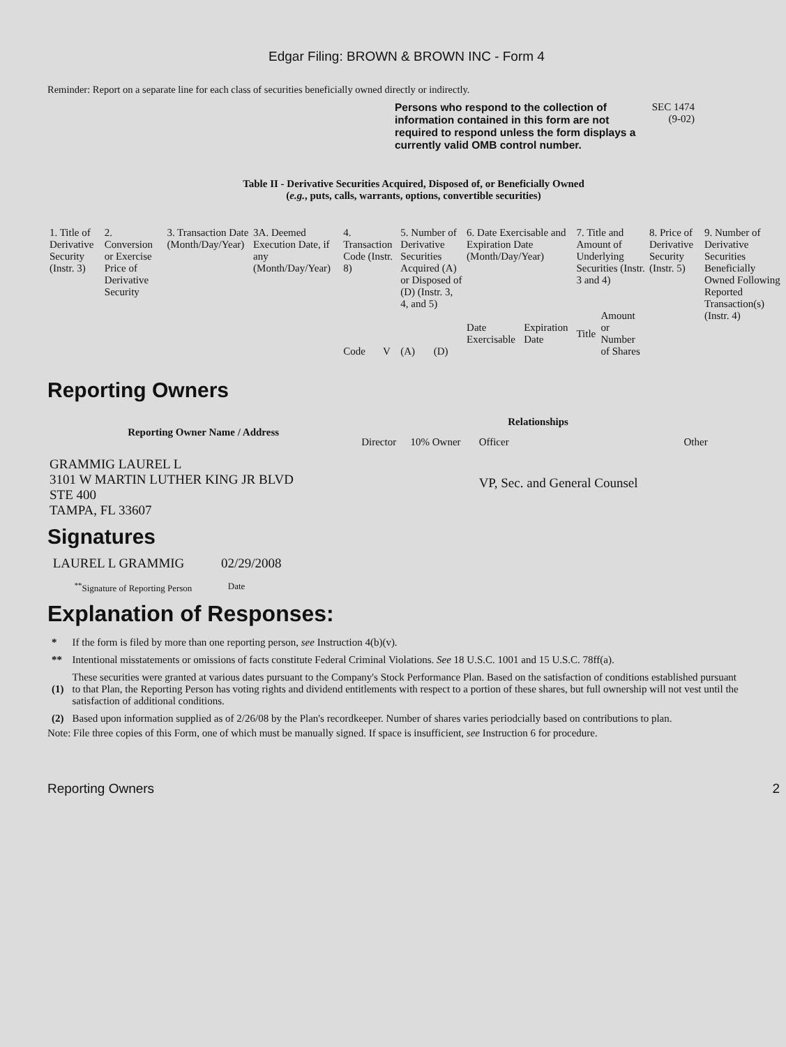Edgar Filing: BROWN & BROWN INC - Form 4
Reminder: Report on a separate line for each class of securities beneficially owned directly or indirectly.
Persons who respond to the collection of information contained in this form are not required to respond unless the form displays a currently valid OMB control number.
SEC 1474
(9-02)
Table II - Derivative Securities Acquired, Disposed of, or Beneficially Owned
(e.g., puts, calls, warrants, options, convertible securities)
| 1. Title of Derivative Security (Instr. 3) | 2. Conversion or Exercise Price of Derivative Security | 3. Transaction Date (Month/Day/Year) | 3A. Deemed Execution Date, if any (Month/Day/Year) | 4. Transaction Code (Instr. 8) | | 5. Number of Derivative Securities Acquired (A) or Disposed of (D) (Instr. 3, 4, and 5) | | 6. Date Exercisable and Expiration Date (Month/Day/Year) | | 7. Title and Amount of Underlying Securities (Instr. 3 and 4) | | 8. Price of Derivative Security (Instr. 5) | 9. Number of Derivative Securities Beneficially Owned Following Reported Transaction(s) (Instr. 4) |
| --- | --- | --- | --- | --- | --- | --- | --- | --- | --- | --- | --- | --- | --- |
| | | | | Code | V | (A) | (D) | Date Exercisable | Expiration Date | Title | Amount or Number of Shares | | |
Reporting Owners
| Reporting Owner Name / Address | Relationships | | | |
| --- | --- | --- | --- | --- |
| | Director | 10% Owner | Officer | Other |
| GRAMMIG LAUREL L 3101 W MARTIN LUTHER KING JR BLVD STE 400 TAMPA, FL 33607 | | | VP, Sec. and General Counsel | |
Signatures
| LAUREL L GRAMMIG | 02/29/2008 |
| <sup>**</sup> Signature of Reporting Person | Date |
Explanation of Responses:
| * | If the form is filed by more than one reporting person, see Instruction 4(b)(v). |
| ** | Intentional misstatements or omissions of facts constitute Federal Criminal Violations. See 18 U.S.C. 1001 and 15 U.S.C. 78ff(a). |
| (1) | These securities were granted at various dates pursuant to the Company's Stock Performance Plan. Based on the satisfaction of conditions established pursuant to that Plan, the Reporting Person has voting rights and dividend entitlements with respect to a portion of these shares, but full ownership will not vest until the satisfaction of additional conditions. |
| (2) | Based upon information supplied as of 2/26/08 by the Plan's recordkeeper. Number of shares varies periodcially based on contributions to plan. |
Note: File three copies of this Form, one of which must be manually signed. If space is insufficient, see Instruction 6 for procedure.
Reporting Owners 2